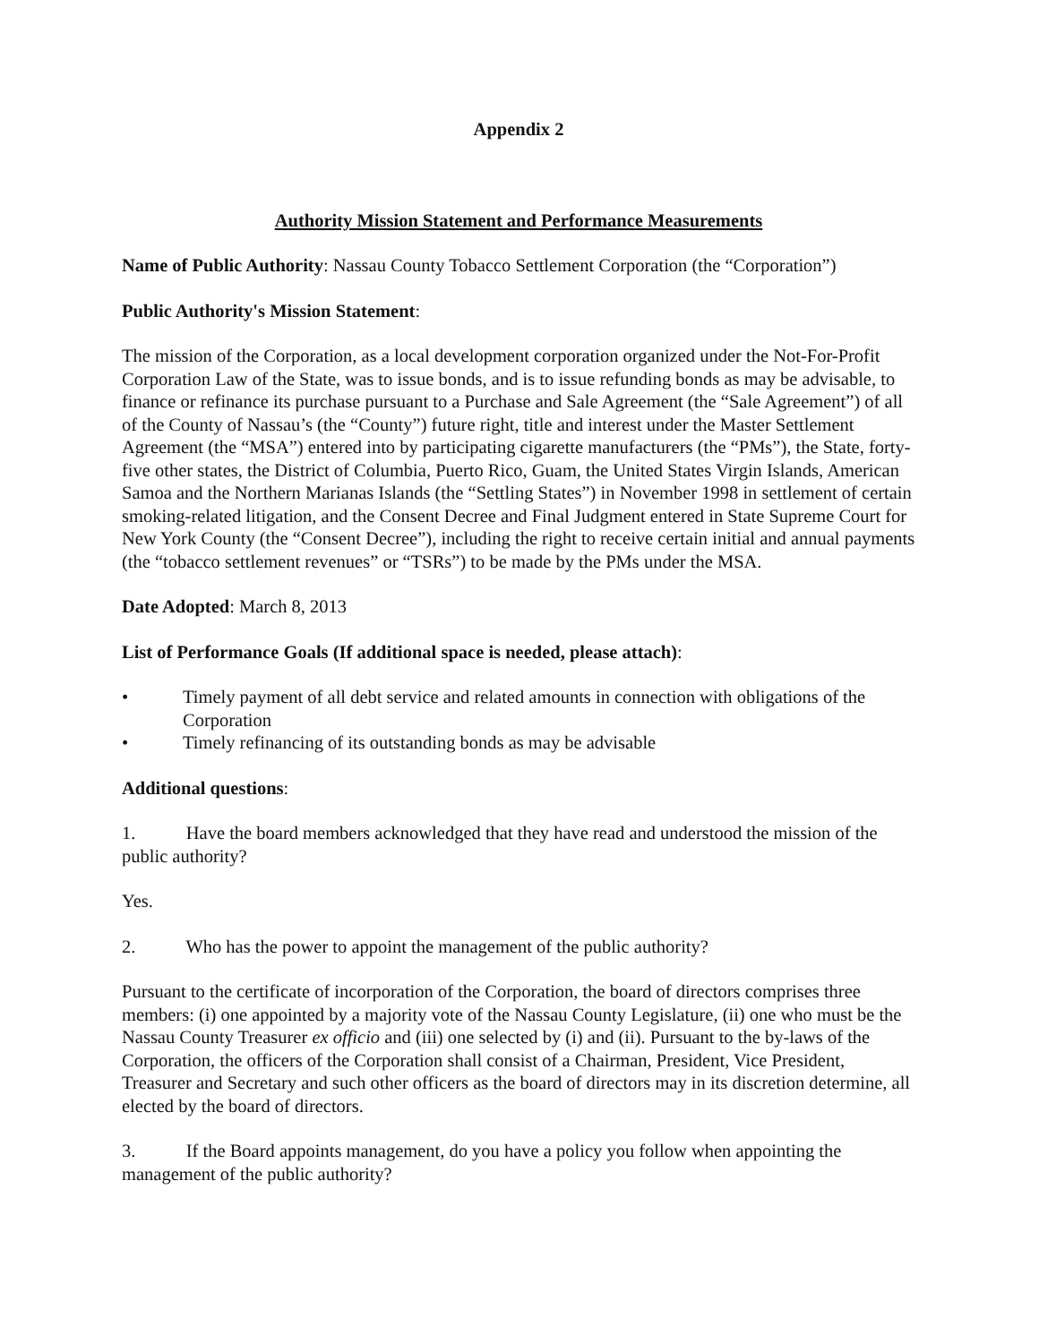Appendix 2
Authority Mission Statement and Performance Measurements
Name of Public Authority: Nassau County Tobacco Settlement Corporation (the “Corporation”)
Public Authority's Mission Statement:
The mission of the Corporation, as a local development corporation organized under the Not-For-Profit Corporation Law of the State, was to issue bonds, and is to issue refunding bonds as may be advisable, to finance or refinance its purchase pursuant to a Purchase and Sale Agreement (the “Sale Agreement”) of all of the County of Nassau’s (the “County”) future right, title and interest under the Master Settlement Agreement (the “MSA”) entered into by participating cigarette manufacturers (the “PMs”), the State, forty-five other states, the District of Columbia, Puerto Rico, Guam, the United States Virgin Islands, American Samoa and the Northern Marianas Islands (the “Settling States”) in November 1998 in settlement of certain smoking-related litigation, and the Consent Decree and Final Judgment entered in State Supreme Court for New York County (the “Consent Decree”), including the right to receive certain initial and annual payments (the “tobacco settlement revenues” or “TSRs”) to be made by the PMs under the MSA.
Date Adopted: March 8, 2013
List of Performance Goals (If additional space is needed, please attach):
• Timely payment of all debt service and related amounts in connection with obligations of the Corporation
• Timely refinancing of its outstanding bonds as may be advisable
Additional questions:
1. Have the board members acknowledged that they have read and understood the mission of the public authority?
Yes.
2. Who has the power to appoint the management of the public authority?
Pursuant to the certificate of incorporation of the Corporation, the board of directors comprises three members: (i) one appointed by a majority vote of the Nassau County Legislature, (ii) one who must be the Nassau County Treasurer ex officio and (iii) one selected by (i) and (ii). Pursuant to the by-laws of the Corporation, the officers of the Corporation shall consist of a Chairman, President, Vice President, Treasurer and Secretary and such other officers as the board of directors may in its discretion determine, all elected by the board of directors.
3. If the Board appoints management, do you have a policy you follow when appointing the management of the public authority?